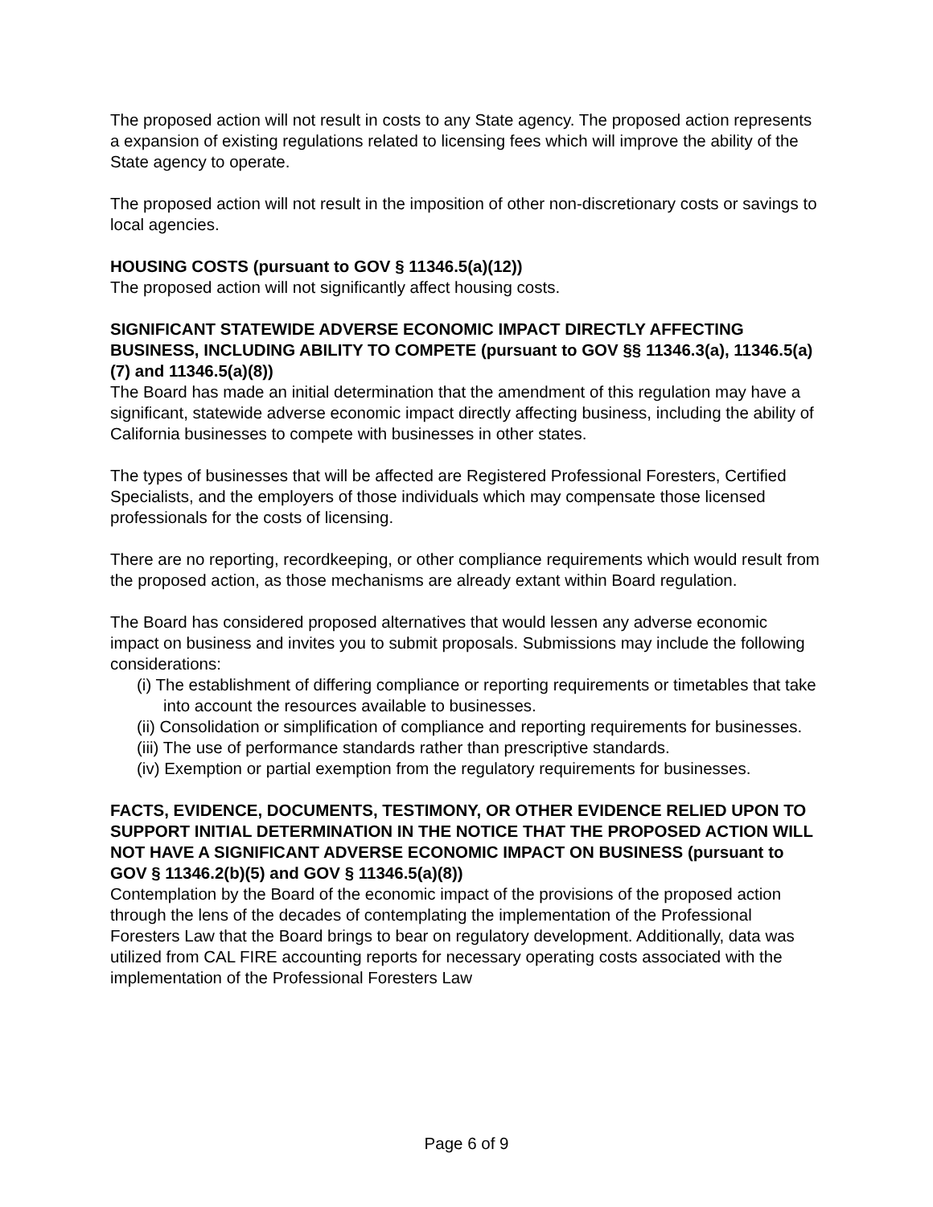The proposed action will not result in costs to any State agency. The proposed action represents a expansion of existing regulations related to licensing fees which will improve the ability of the State agency to operate.
The proposed action will not result in the imposition of other non-discretionary costs or savings to local agencies.
HOUSING COSTS (pursuant to GOV § 11346.5(a)(12))
The proposed action will not significantly affect housing costs.
SIGNIFICANT STATEWIDE ADVERSE ECONOMIC IMPACT DIRECTLY AFFECTING BUSINESS, INCLUDING ABILITY TO COMPETE (pursuant to GOV §§ 11346.3(a), 11346.5(a)(7) and 11346.5(a)(8))
The Board has made an initial determination that the amendment of this regulation may have a significant, statewide adverse economic impact directly affecting business, including the ability of California businesses to compete with businesses in other states.
The types of businesses that will be affected are Registered Professional Foresters, Certified Specialists, and the employers of those individuals which may compensate those licensed professionals for the costs of licensing.
There are no reporting, recordkeeping, or other compliance requirements which would result from the proposed action, as those mechanisms are already extant within Board regulation.
The Board has considered proposed alternatives that would lessen any adverse economic impact on business and invites you to submit proposals. Submissions may include the following considerations:
(i) The establishment of differing compliance or reporting requirements or timetables that take into account the resources available to businesses.
(ii) Consolidation or simplification of compliance and reporting requirements for businesses.
(iii) The use of performance standards rather than prescriptive standards.
(iv) Exemption or partial exemption from the regulatory requirements for businesses.
FACTS, EVIDENCE, DOCUMENTS, TESTIMONY, OR OTHER EVIDENCE RELIED UPON TO SUPPORT INITIAL DETERMINATION IN THE NOTICE THAT THE PROPOSED ACTION WILL NOT HAVE A SIGNIFICANT ADVERSE ECONOMIC IMPACT ON BUSINESS (pursuant to GOV § 11346.2(b)(5) and GOV § 11346.5(a)(8))
Contemplation by the Board of the economic impact of the provisions of the proposed action through the lens of the decades of contemplating the implementation of the Professional Foresters Law that the Board brings to bear on regulatory development. Additionally, data was utilized from CAL FIRE accounting reports for necessary operating costs associated with the implementation of the Professional Foresters Law
Page 6 of 9